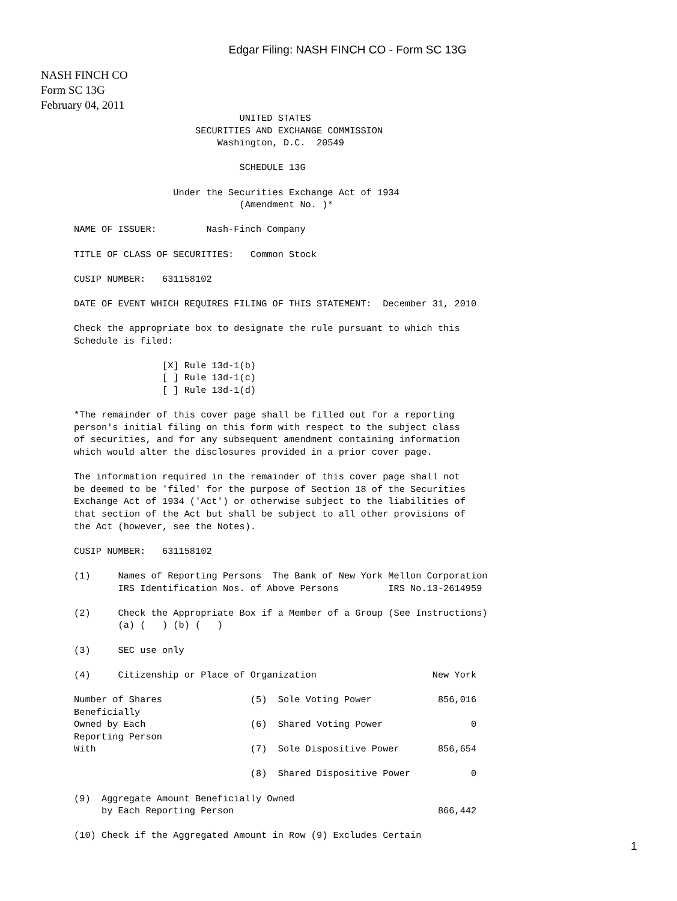Edgar Filing: NASH FINCH CO - Form SC 13G
NASH FINCH CO
Form SC 13G
February 04, 2011
                                    UNITED STATES
                            SECURITIES AND EXCHANGE COMMISSION
                                Washington, D.C.  20549

                                    SCHEDULE 13G

                        Under the Securities Exchange Act of 1934
                                    (Amendment No. )*

      NAME OF ISSUER:         Nash-Finch Company

      TITLE OF CLASS OF SECURITIES:   Common Stock

      CUSIP NUMBER:   631158102

      DATE OF EVENT WHICH REQUIRES FILING OF THIS STATEMENT:  December 31, 2010

      Check the appropriate box to designate the rule pursuant to which this
      Schedule is filed:

                      [X] Rule 13d-1(b)
                      [ ] Rule 13d-1(c)
                      [ ] Rule 13d-1(d)

      *The remainder of this cover page shall be filled out for a reporting
      person's initial filing on this form with respect to the subject class
      of securities, and for any subsequent amendment containing information
      which would alter the disclosures provided in a prior cover page.

      The information required in the remainder of this cover page shall not
      be deemed to be 'filed' for the purpose of Section 18 of the Securities
      Exchange Act of 1934 ('Act') or otherwise subject to the liabilities of
      that section of the Act but shall be subject to all other provisions of
      the Act (however, see the Notes).

      CUSIP NUMBER:   631158102

      (1)     Names of Reporting Persons  The Bank of New York Mellon Corporation
              IRS Identification Nos. of Above Persons         IRS No.13-2614959

      (2)     Check the Appropriate Box if a Member of a Group (See Instructions)
              (a) (   ) (b) (   )

      (3)     SEC use only

      (4)     Citizenship or Place of Organization                     New York

      Number of Shares                (5)  Sole Voting Power            856,016
      Beneficially
      Owned by Each                   (6)  Shared Voting Power                0
      Reporting Person
      With                            (7)  Sole Dispositive Power       856,654

                                      (8)  Shared Dispositive Power           0

      (9)  Aggregate Amount Beneficially Owned
           by Each Reporting Person                                     866,442

      (10) Check if the Aggregated Amount in Row (9) Excludes Certain
1